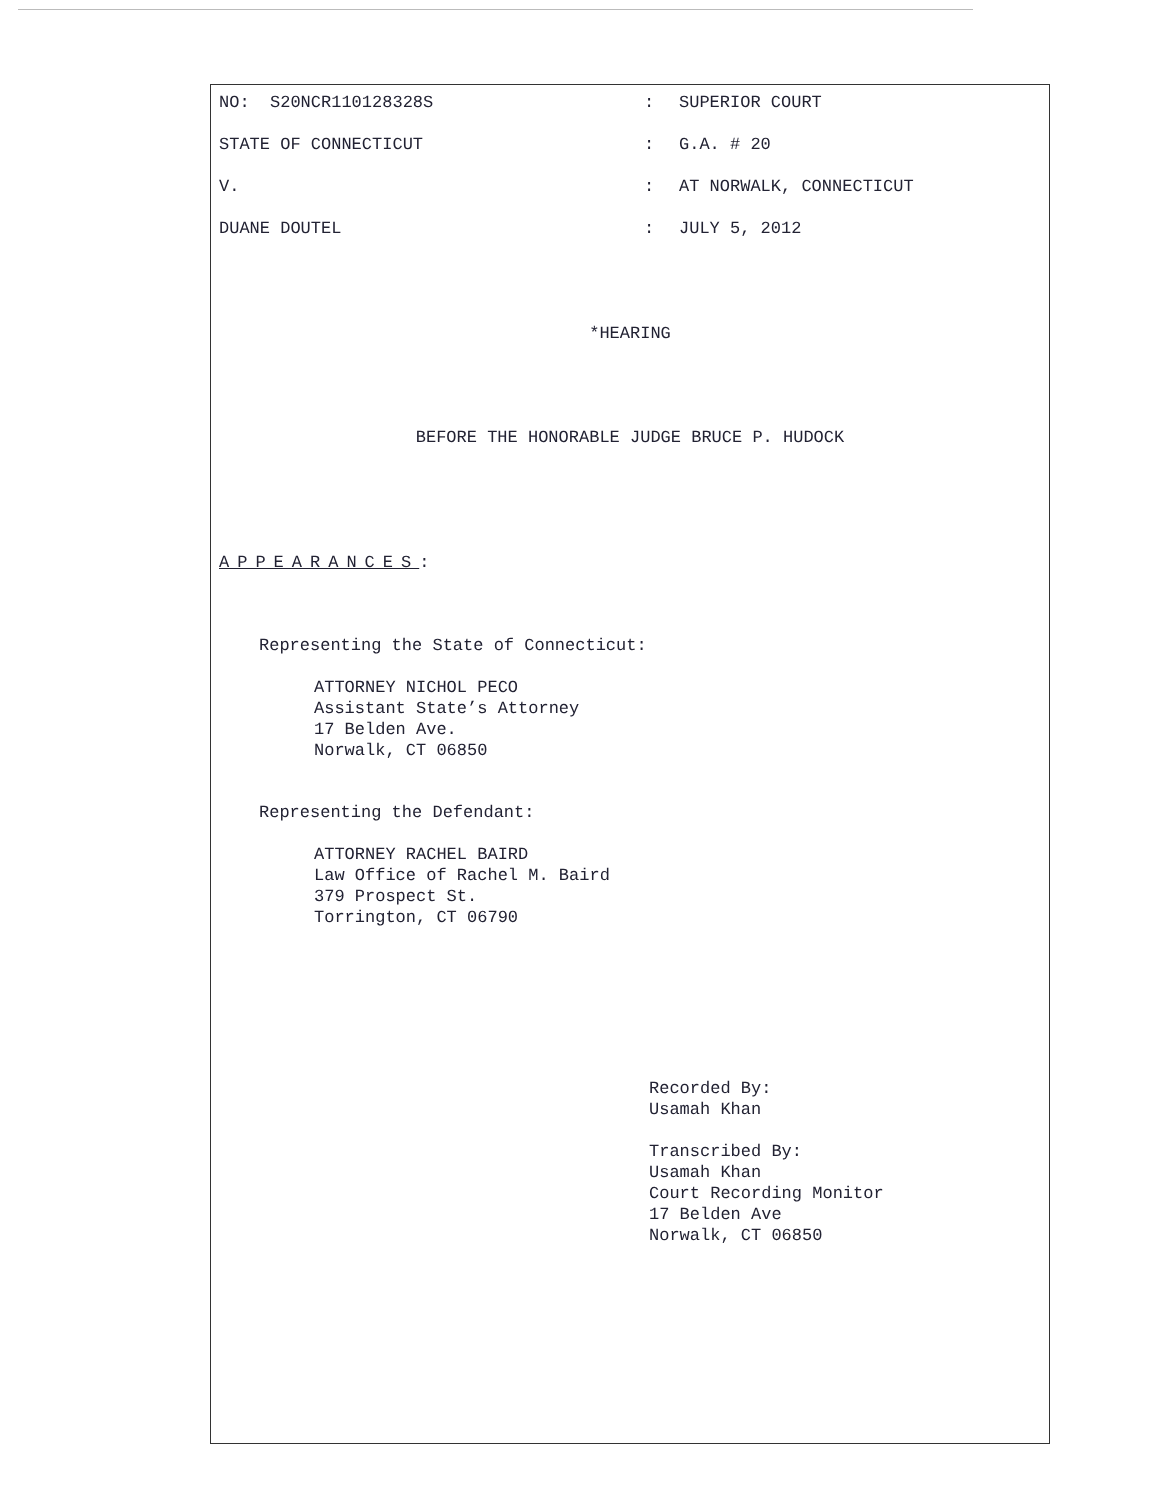NO: S20NCR110128328S : SUPERIOR COURT
STATE OF CONNECTICUT : G.A. # 20
V. : AT NORWALK, CONNECTICUT
DUANE DOUTEL : JULY 5, 2012
*HEARING
BEFORE THE HONORABLE JUDGE BRUCE P. HUDOCK
APPEARANCES:
Representing the State of Connecticut:
ATTORNEY NICHOL PECO
Assistant State’s Attorney
17 Belden Ave.
Norwalk, CT 06850
Representing the Defendant:
ATTORNEY RACHEL BAIRD
Law Office of Rachel M. Baird
379 Prospect St.
Torrington, CT 06790
Recorded By:
Usamah Khan
Transcribed By:
Usamah Khan
Court Recording Monitor
17 Belden Ave
Norwalk, CT 06850